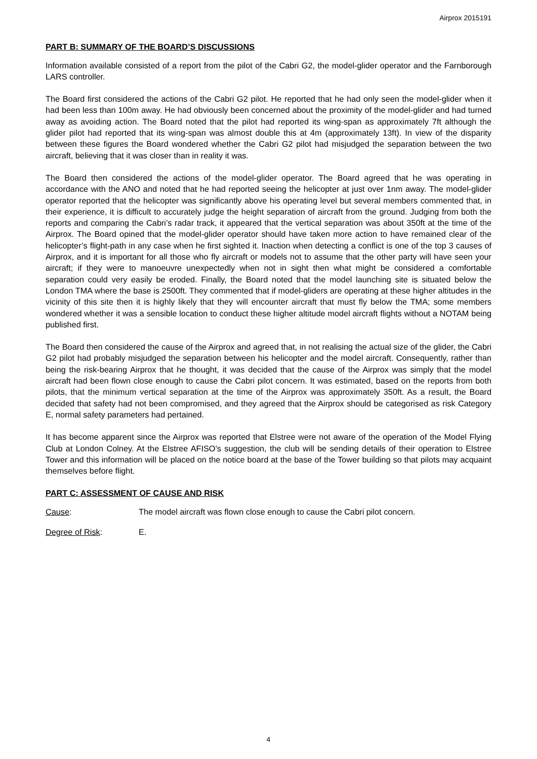Airprox 2015191
PART B: SUMMARY OF THE BOARD’S DISCUSSIONS
Information available consisted of a report from the pilot of the Cabri G2, the model-glider operator and the Farnborough LARS controller.
The Board first considered the actions of the Cabri G2 pilot. He reported that he had only seen the model-glider when it had been less than 100m away. He had obviously been concerned about the proximity of the model-glider and had turned away as avoiding action. The Board noted that the pilot had reported its wing-span as approximately 7ft although the glider pilot had reported that its wing-span was almost double this at 4m (approximately 13ft). In view of the disparity between these figures the Board wondered whether the Cabri G2 pilot had misjudged the separation between the two aircraft, believing that it was closer than in reality it was.
The Board then considered the actions of the model-glider operator. The Board agreed that he was operating in accordance with the ANO and noted that he had reported seeing the helicopter at just over 1nm away. The model-glider operator reported that the helicopter was significantly above his operating level but several members commented that, in their experience, it is difficult to accurately judge the height separation of aircraft from the ground. Judging from both the reports and comparing the Cabri’s radar track, it appeared that the vertical separation was about 350ft at the time of the Airprox. The Board opined that the model-glider operator should have taken more action to have remained clear of the helicopter’s flight-path in any case when he first sighted it. Inaction when detecting a conflict is one of the top 3 causes of Airprox, and it is important for all those who fly aircraft or models not to assume that the other party will have seen your aircraft; if they were to manoeuvre unexpectedly when not in sight then what might be considered a comfortable separation could very easily be eroded. Finally, the Board noted that the model launching site is situated below the London TMA where the base is 2500ft. They commented that if model-gliders are operating at these higher altitudes in the vicinity of this site then it is highly likely that they will encounter aircraft that must fly below the TMA; some members wondered whether it was a sensible location to conduct these higher altitude model aircraft flights without a NOTAM being published first.
The Board then considered the cause of the Airprox and agreed that, in not realising the actual size of the glider, the Cabri G2 pilot had probably misjudged the separation between his helicopter and the model aircraft. Consequently, rather than being the risk-bearing Airprox that he thought, it was decided that the cause of the Airprox was simply that the model aircraft had been flown close enough to cause the Cabri pilot concern. It was estimated, based on the reports from both pilots, that the minimum vertical separation at the time of the Airprox was approximately 350ft. As a result, the Board decided that safety had not been compromised, and they agreed that the Airprox should be categorised as risk Category E, normal safety parameters had pertained.
It has become apparent since the Airprox was reported that Elstree were not aware of the operation of the Model Flying Club at London Colney. At the Elstree AFISO’s suggestion, the club will be sending details of their operation to Elstree Tower and this information will be placed on the notice board at the base of the Tower building so that pilots may acquaint themselves before flight.
PART C: ASSESSMENT OF CAUSE AND RISK
Cause: The model aircraft was flown close enough to cause the Cabri pilot concern.
Degree of Risk: E.
4